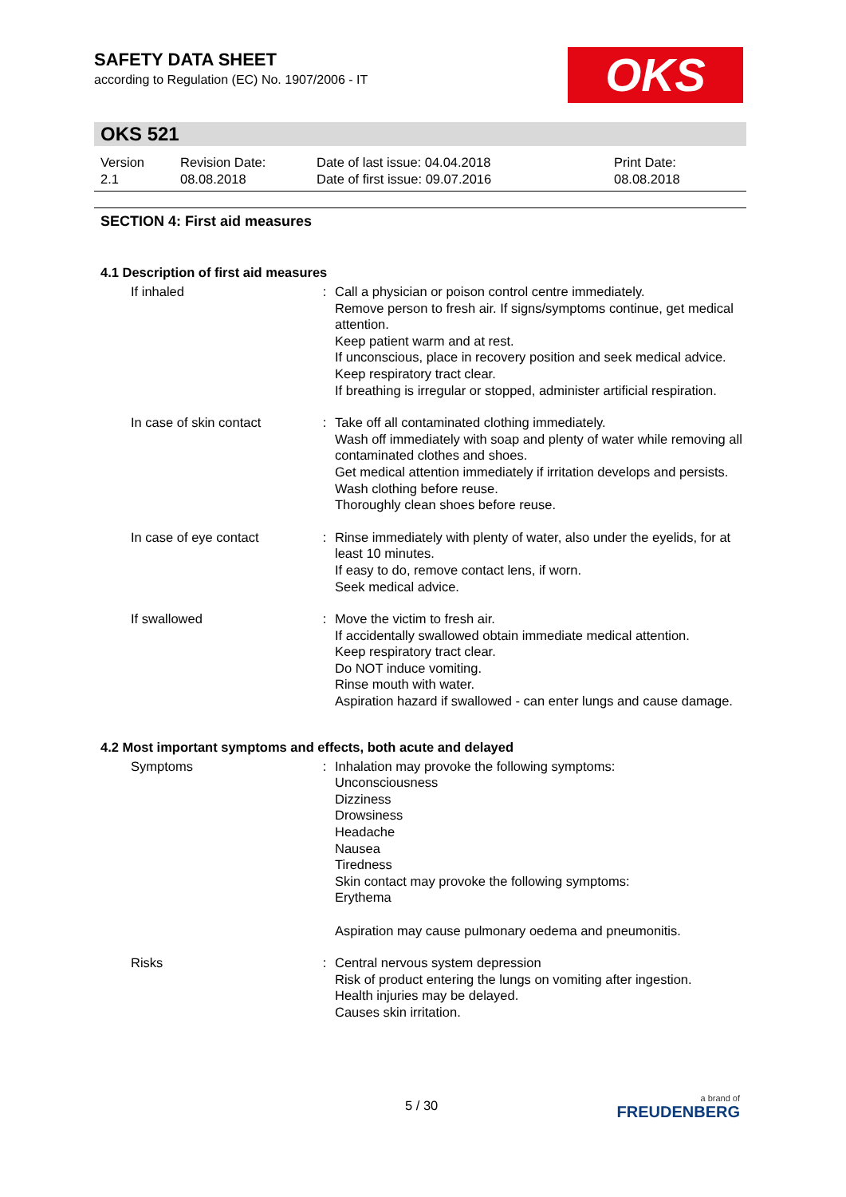SAFETY DATA SHEET
according to Regulation (EC) No. 1907/2006 - IT
OKS
OKS 521
Version
2.1
Revision Date:
08.08.2018
Date of last issue: 04.04.2018
Date of first issue: 09.07.2016
Print Date:
08.08.2018
SECTION 4: First aid measures
4.1 Description of first aid measures
| If inhaled | : | Call a physician or poison control centre immediately. Remove person to fresh air. If signs/symptoms continue, get medical attention. Keep patient warm and at rest. If unconscious, place in recovery position and seek medical advice. Keep respiratory tract clear. If breathing is irregular or stopped, administer artificial respiration. |
| In case of skin contact | : | Take off all contaminated clothing immediately. Wash off immediately with soap and plenty of water while removing all contaminated clothes and shoes. Get medical attention immediately if irritation develops and persists. Wash clothing before reuse. Thoroughly clean shoes before reuse. |
| In case of eye contact | : | Rinse immediately with plenty of water, also under the eyelids, for at least 10 minutes. If easy to do, remove contact lens, if worn. Seek medical advice. |
| If swallowed | : | Move the victim to fresh air. If accidentally swallowed obtain immediate medical attention. Keep respiratory tract clear. Do NOT induce vomiting. Rinse mouth with water. Aspiration hazard if swallowed - can enter lungs and cause damage. |
4.2 Most important symptoms and effects, both acute and delayed
| Symptoms | : | Inhalation may provoke the following symptoms: Unconsciousness Dizziness Drowsiness Headache Nausea Tiredness Skin contact may provoke the following symptoms: Erythema Aspiration may cause pulmonary oedema and pneumonitis. |
| Risks | : | Central nervous system depression Risk of product entering the lungs on vomiting after ingestion. Health injuries may be delayed. Causes skin irritation. |
5 / 30 a brand of
FREUDENBERG